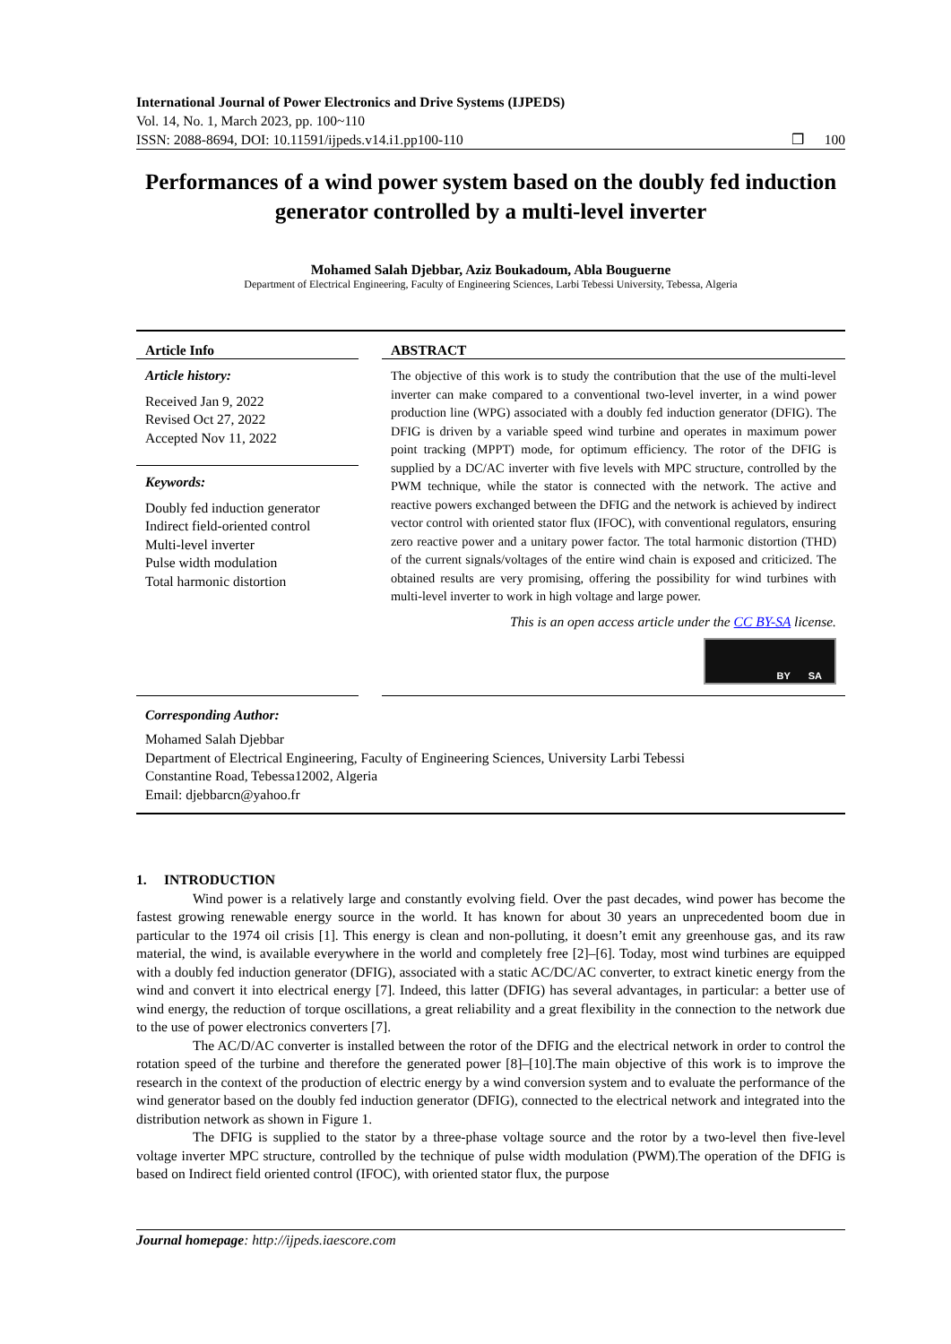International Journal of Power Electronics and Drive Systems (IJPEDS)
Vol. 14, No. 1, March 2023, pp. 100~110
ISSN: 2088-8694, DOI: 10.11591/ijpeds.v14.i1.pp100-110 ❒ 100
Performances of a wind power system based on the doubly fed induction generator controlled by a multi-level inverter
Mohamed Salah Djebbar, Aziz Boukadoum, Abla Bouguerne
Department of Electrical Engineering, Faculty of Engineering Sciences, Larbi Tebessi University, Tebessa, Algeria
Article Info
Article history:
Received Jan 9, 2022
Revised Oct 27, 2022
Accepted Nov 11, 2022
Keywords:
Doubly fed induction generator
Indirect field-oriented control
Multi-level inverter
Pulse width modulation
Total harmonic distortion
ABSTRACT
The objective of this work is to study the contribution that the use of the multi-level inverter can make compared to a conventional two-level inverter, in a wind power production line (WPG) associated with a doubly fed induction generator (DFIG). The DFIG is driven by a variable speed wind turbine and operates in maximum power point tracking (MPPT) mode, for optimum efficiency. The rotor of the DFIG is supplied by a DC/AC inverter with five levels with MPC structure, controlled by the PWM technique, while the stator is connected with the network. The active and reactive powers exchanged between the DFIG and the network is achieved by indirect vector control with oriented stator flux (IFOC), with conventional regulators, ensuring zero reactive power and a unitary power factor. The total harmonic distortion (THD) of the current signals/voltages of the entire wind chain is exposed and criticized. The obtained results are very promising, offering the possibility for wind turbines with multi-level inverter to work in high voltage and large power.
This is an open access article under the CC BY-SA license.
BY SA
Corresponding Author:
Mohamed Salah Djebbar
Department of Electrical Engineering, Faculty of Engineering Sciences, University Larbi Tebessi
Constantine Road, Tebessa12002, Algeria
Email: djebbarcn@yahoo.fr
1. INTRODUCTION
Wind power is a relatively large and constantly evolving field. Over the past decades, wind power has become the fastest growing renewable energy source in the world. It has known for about 30 years an unprecedented boom due in particular to the 1974 oil crisis [1]. This energy is clean and non-polluting, it doesn’t emit any greenhouse gas, and its raw material, the wind, is available everywhere in the world and completely free [2]–[6]. Today, most wind turbines are equipped with a doubly fed induction generator (DFIG), associated with a static AC/DC/AC converter, to extract kinetic energy from the wind and convert it into electrical energy [7]. Indeed, this latter (DFIG) has several advantages, in particular: a better use of wind energy, the reduction of torque oscillations, a great reliability and a great flexibility in the connection to the network due to the use of power electronics converters [7].
The AC/D/AC converter is installed between the rotor of the DFIG and the electrical network in order to control the rotation speed of the turbine and therefore the generated power [8]–[10].The main objective of this work is to improve the research in the context of the production of electric energy by a wind conversion system and to evaluate the performance of the wind generator based on the doubly fed induction generator (DFIG), connected to the electrical network and integrated into the distribution network as shown in Figure 1.
The DFIG is supplied to the stator by a three-phase voltage source and the rotor by a two-level then five-level voltage inverter MPC structure, controlled by the technique of pulse width modulation (PWM).The operation of the DFIG is based on Indirect field oriented control (IFOC), with oriented stator flux, the purpose
Journal homepage: http://ijpeds.iaescore.com